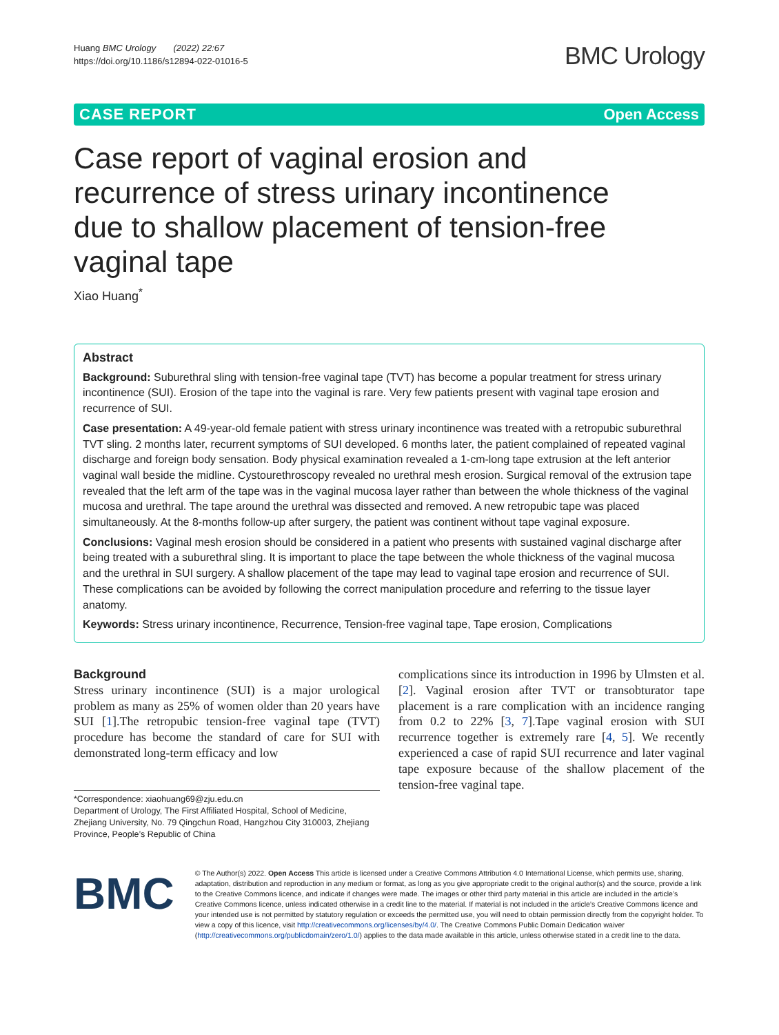Huang BMC Urology (2022) 22:67
https://doi.org/10.1186/s12894-022-01016-5
BMC Urology
CASE REPORT Open Access
Case report of vaginal erosion and recurrence of stress urinary incontinence due to shallow placement of tension-free vaginal tape
Xiao Huang<sup>*</sup>
Abstract
Background: Suburethral sling with tension-free vaginal tape (TVT) has become a popular treatment for stress urinary incontinence (SUI). Erosion of the tape into the vaginal is rare. Very few patients present with vaginal tape erosion and recurrence of SUI.
Case presentation: A 49-year-old female patient with stress urinary incontinence was treated with a retropubic suburethral TVT sling. 2 months later, recurrent symptoms of SUI developed. 6 months later, the patient complained of repeated vaginal discharge and foreign body sensation. Body physical examination revealed a 1-cm-long tape extrusion at the left anterior vaginal wall beside the midline. Cystourethroscopy revealed no urethral mesh erosion. Surgical removal of the extrusion tape revealed that the left arm of the tape was in the vaginal mucosa layer rather than between the whole thickness of the vaginal mucosa and urethral. The tape around the urethral was dissected and removed. A new retropubic tape was placed simultaneously. At the 8-months follow-up after surgery, the patient was continent without tape vaginal exposure.
Conclusions: Vaginal mesh erosion should be considered in a patient who presents with sustained vaginal discharge after being treated with a suburethral sling. It is important to place the tape between the whole thickness of the vaginal mucosa and the urethral in SUI surgery. A shallow placement of the tape may lead to vaginal tape erosion and recurrence of SUI. These complications can be avoided by following the correct manipulation procedure and referring to the tissue layer anatomy.
Keywords: Stress urinary incontinence, Recurrence, Tension-free vaginal tape, Tape erosion, Complications
Background
Stress urinary incontinence (SUI) is a major urological problem as many as 25% of women older than 20 years have SUI [1].The retropubic tension-free vaginal tape (TVT) procedure has become the standard of care for SUI with demonstrated long-term efficacy and low
*Correspondence: xiaohuang69@zju.edu.cn
Department of Urology, The First Affiliated Hospital, School of Medicine, Zhejiang University, No. 79 Qingchun Road, Hangzhou City 310003, Zhejiang Province, People’s Republic of China
complications since its introduction in 1996 by Ulmsten et al. [2]. Vaginal erosion after TVT or transobturator tape placement is a rare complication with an incidence ranging from 0.2 to 22% [3, 7].Tape vaginal erosion with SUI recurrence together is extremely rare [4, 5]. We recently experienced a case of rapid SUI recurrence and later vaginal tape exposure because of the shallow placement of the tension-free vaginal tape.
BMC
© The Author(s) 2022. Open Access This article is licensed under a Creative Commons Attribution 4.0 International License, which permits use, sharing, adaptation, distribution and reproduction in any medium or format, as long as you give appropriate credit to the original author(s) and the source, provide a link to the Creative Commons licence, and indicate if changes were made. The images or other third party material in this article are included in the article’s Creative Commons licence, unless indicated otherwise in a credit line to the material. If material is not included in the article’s Creative Commons licence and your intended use is not permitted by statutory regulation or exceeds the permitted use, you will need to obtain permission directly from the copyright holder. To view a copy of this licence, visit http://creativecommons.org/licenses/by/4.0/. The Creative Commons Public Domain Dedication waiver (http://creativecommons.org/publicdomain/zero/1.0/) applies to the data made available in this article, unless otherwise stated in a credit line to the data.